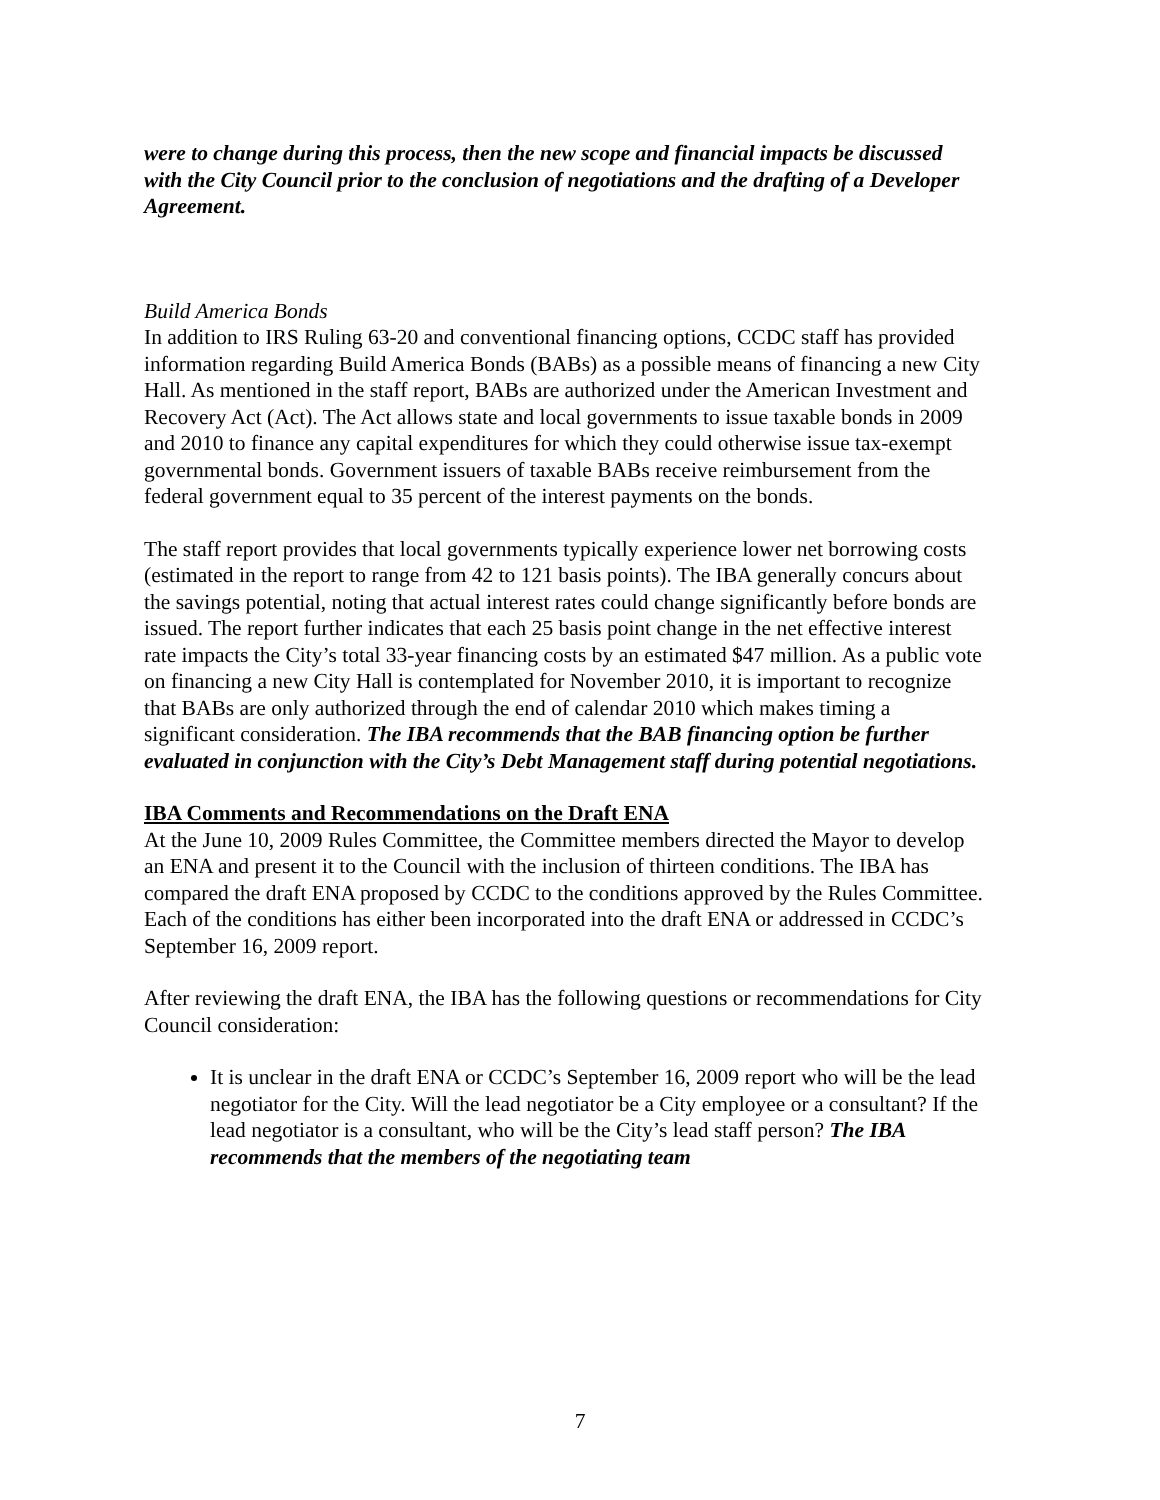were to change during this process, then the new scope and financial impacts be discussed with the City Council prior to the conclusion of negotiations and the drafting of a Developer Agreement.
Build America Bonds
In addition to IRS Ruling 63-20 and conventional financing options, CCDC staff has provided information regarding Build America Bonds (BABs) as a possible means of financing a new City Hall. As mentioned in the staff report, BABs are authorized under the American Investment and Recovery Act (Act). The Act allows state and local governments to issue taxable bonds in 2009 and 2010 to finance any capital expenditures for which they could otherwise issue tax-exempt governmental bonds. Government issuers of taxable BABs receive reimbursement from the federal government equal to 35 percent of the interest payments on the bonds.
The staff report provides that local governments typically experience lower net borrowing costs (estimated in the report to range from 42 to 121 basis points). The IBA generally concurs about the savings potential, noting that actual interest rates could change significantly before bonds are issued. The report further indicates that each 25 basis point change in the net effective interest rate impacts the City’s total 33-year financing costs by an estimated $47 million. As a public vote on financing a new City Hall is contemplated for November 2010, it is important to recognize that BABs are only authorized through the end of calendar 2010 which makes timing a significant consideration. The IBA recommends that the BAB financing option be further evaluated in conjunction with the City’s Debt Management staff during potential negotiations.
IBA Comments and Recommendations on the Draft ENA
At the June 10, 2009 Rules Committee, the Committee members directed the Mayor to develop an ENA and present it to the Council with the inclusion of thirteen conditions. The IBA has compared the draft ENA proposed by CCDC to the conditions approved by the Rules Committee. Each of the conditions has either been incorporated into the draft ENA or addressed in CCDC’s September 16, 2009 report.
After reviewing the draft ENA, the IBA has the following questions or recommendations for City Council consideration:
It is unclear in the draft ENA or CCDC’s September 16, 2009 report who will be the lead negotiator for the City. Will the lead negotiator be a City employee or a consultant? If the lead negotiator is a consultant, who will be the City’s lead staff person? The IBA recommends that the members of the negotiating team
7